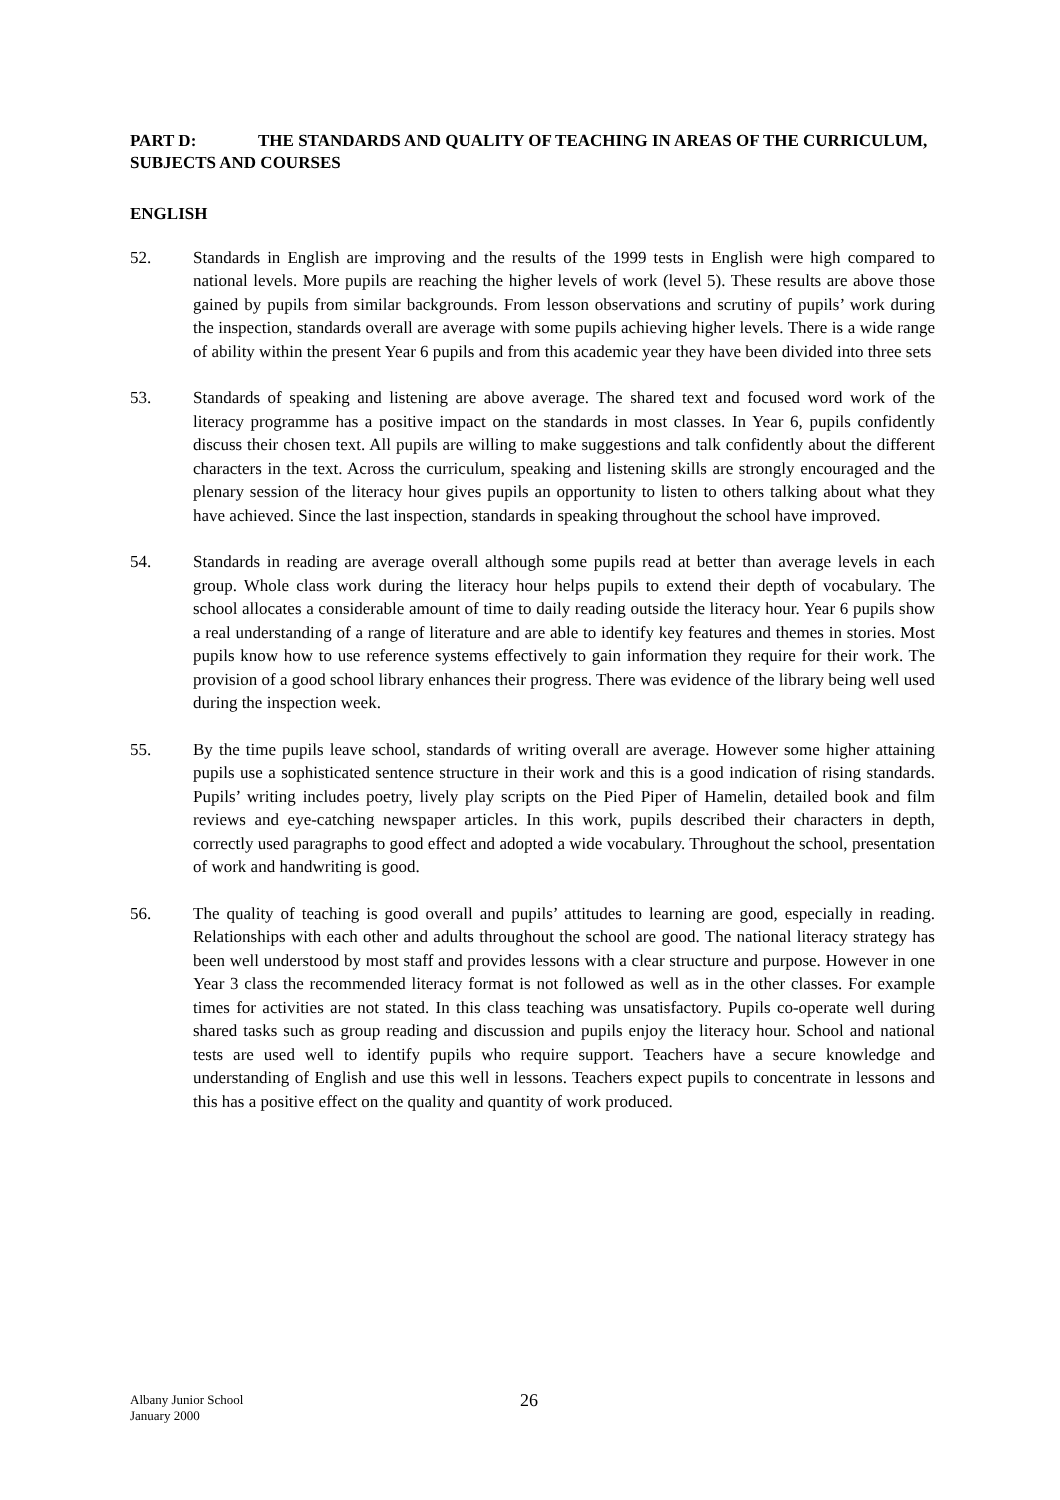PART D: THE STANDARDS AND QUALITY OF TEACHING IN AREAS OF THE CURRICULUM, SUBJECTS AND COURSES
ENGLISH
52. Standards in English are improving and the results of the 1999 tests in English were high compared to national levels. More pupils are reaching the higher levels of work (level 5). These results are above those gained by pupils from similar backgrounds. From lesson observations and scrutiny of pupils’ work during the inspection, standards overall are average with some pupils achieving higher levels. There is a wide range of ability within the present Year 6 pupils and from this academic year they have been divided into three sets
53. Standards of speaking and listening are above average. The shared text and focused word work of the literacy programme has a positive impact on the standards in most classes. In Year 6, pupils confidently discuss their chosen text. All pupils are willing to make suggestions and talk confidently about the different characters in the text. Across the curriculum, speaking and listening skills are strongly encouraged and the plenary session of the literacy hour gives pupils an opportunity to listen to others talking about what they have achieved. Since the last inspection, standards in speaking throughout the school have improved.
54. Standards in reading are average overall although some pupils read at better than average levels in each group. Whole class work during the literacy hour helps pupils to extend their depth of vocabulary. The school allocates a considerable amount of time to daily reading outside the literacy hour. Year 6 pupils show a real understanding of a range of literature and are able to identify key features and themes in stories. Most pupils know how to use reference systems effectively to gain information they require for their work. The provision of a good school library enhances their progress. There was evidence of the library being well used during the inspection week.
55. By the time pupils leave school, standards of writing overall are average. However some higher attaining pupils use a sophisticated sentence structure in their work and this is a good indication of rising standards. Pupils’ writing includes poetry, lively play scripts on the Pied Piper of Hamelin, detailed book and film reviews and eye-catching newspaper articles. In this work, pupils described their characters in depth, correctly used paragraphs to good effect and adopted a wide vocabulary. Throughout the school, presentation of work and handwriting is good.
56. The quality of teaching is good overall and pupils’ attitudes to learning are good, especially in reading. Relationships with each other and adults throughout the school are good. The national literacy strategy has been well understood by most staff and provides lessons with a clear structure and purpose. However in one Year 3 class the recommended literacy format is not followed as well as in the other classes. For example times for activities are not stated. In this class teaching was unsatisfactory. Pupils co-operate well during shared tasks such as group reading and discussion and pupils enjoy the literacy hour. School and national tests are used well to identify pupils who require support. Teachers have a secure knowledge and understanding of English and use this well in lessons. Teachers expect pupils to concentrate in lessons and this has a positive effect on the quality and quantity of work produced.
Albany Junior School
January 2000
26